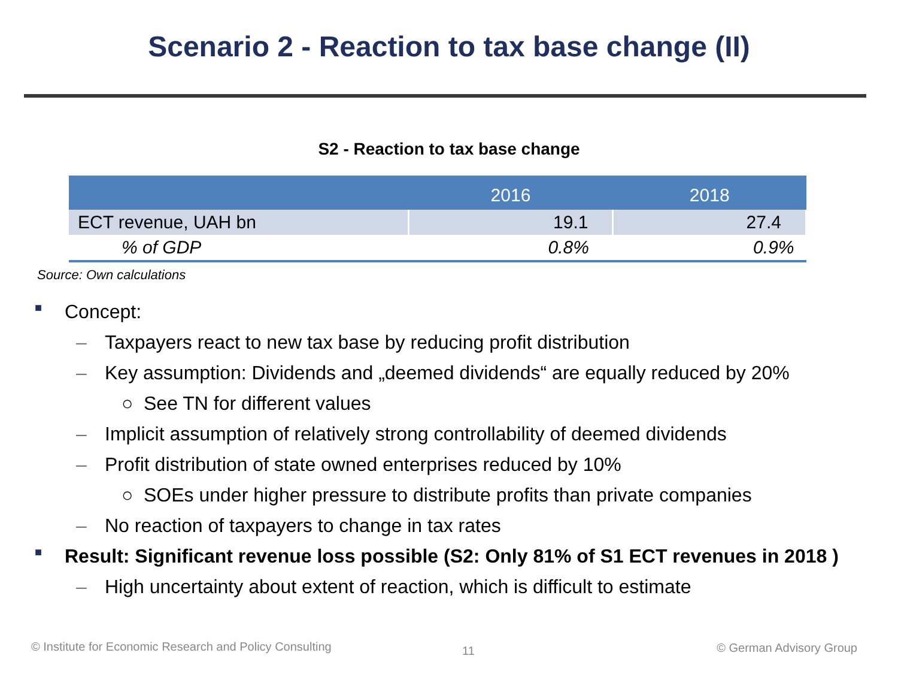Scenario 2 - Reaction to tax base change (II)
S2 - Reaction to tax base change
| | 2016 | 2018 |
| --- | --- | --- |
| ECT revenue, UAH bn | 19.1 | 27.4 |
| % of GDP | 0.8% | 0.9% |
Source: Own calculations
■ Concept:
– Taxpayers react to new tax base by reducing profit distribution
– Key assumption: Dividends and „deemed dividends“ are equally reduced by 20%
○ See TN for different values
– Implicit assumption of relatively strong controllability of deemed dividends
– Profit distribution of state owned enterprises reduced by 10%
○ SOEs under higher pressure to distribute profits than private companies
– No reaction of taxpayers to change in tax rates
■ Result: Significant revenue loss possible (S2: Only 81% of S1 ECT revenues in 2018 )
– High uncertainty about extent of reaction, which is difficult to estimate
© Institute for Economic Research and Policy Consulting
11 © German Advisory Group